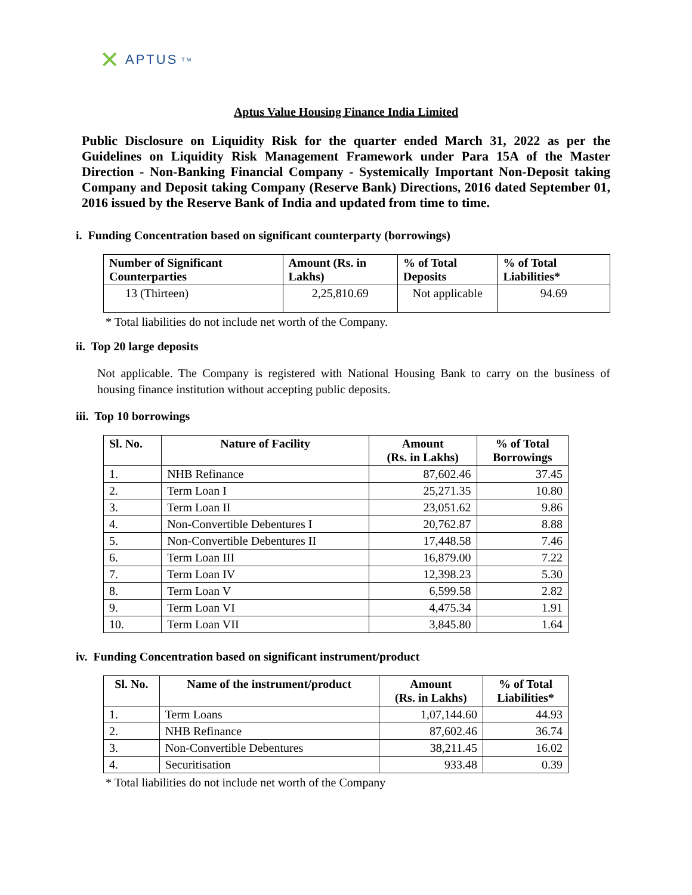✕ APTUS<sup>TM</sup>
Aptus Value Housing Finance India Limited
Public Disclosure on Liquidity Risk for the quarter ended March 31, 2022 as per the Guidelines on Liquidity Risk Management Framework under Para 15A of the Master Direction - Non-Banking Financial Company - Systemically Important Non-Deposit taking Company and Deposit taking Company (Reserve Bank) Directions, 2016 dated September 01, 2016 issued by the Reserve Bank of India and updated from time to time.
i. Funding Concentration based on significant counterparty (borrowings)
| Number of Significant Counterparties | Amount (Rs. in Lakhs) | % of Total Deposits | % of Total Liabilities* |
| --- | --- | --- | --- |
| 13 (Thirteen) | 2,25,810.69 | Not applicable | 94.69 |
* Total liabilities do not include net worth of the Company.
ii. Top 20 large deposits
Not applicable. The Company is registered with National Housing Bank to carry on the business of housing finance institution without accepting public deposits.
iii. Top 10 borrowings
| Sl. No. | Nature of Facility | Amount (Rs. in Lakhs) | % of Total Borrowings |
| --- | --- | --- | --- |
| 1. | NHB Refinance | 87,602.46 | 37.45 |
| 2. | Term Loan I | 25,271.35 | 10.80 |
| 3. | Term Loan II | 23,051.62 | 9.86 |
| 4. | Non-Convertible Debentures I | 20,762.87 | 8.88 |
| 5. | Non-Convertible Debentures II | 17,448.58 | 7.46 |
| 6. | Term Loan III | 16,879.00 | 7.22 |
| 7. | Term Loan IV | 12,398.23 | 5.30 |
| 8. | Term Loan V | 6,599.58 | 2.82 |
| 9. | Term Loan VI | 4,475.34 | 1.91 |
| 10. | Term Loan VII | 3,845.80 | 1.64 |
iv. Funding Concentration based on significant instrument/product
| Sl. No. | Name of the instrument/product | Amount (Rs. in Lakhs) | % of Total Liabilities* |
| --- | --- | --- | --- |
| 1. | Term Loans | 1,07,144.60 | 44.93 |
| 2. | NHB Refinance | 87,602.46 | 36.74 |
| 3. | Non-Convertible Debentures | 38,211.45 | 16.02 |
| 4. | Securitisation | 933.48 | 0.39 |
* Total liabilities do not include net worth of the Company